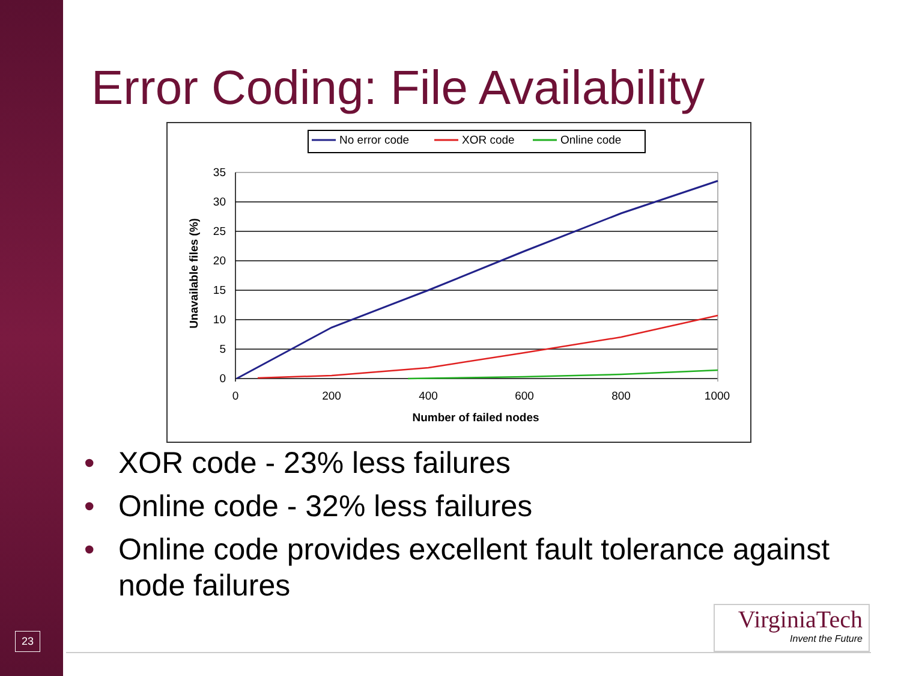Error Coding: File Availability
No error code
XOR code
Online code
35
30
25
20
15
10
5
0
0
200
400
600
800
1000
Number of failed nodes
Unavailable files (%)
• XOR code - 23% less failures
• Online code - 32% less failures
• Online code provides excellent fault tolerance against node failures
23
VirginiaTech
Invent the Future